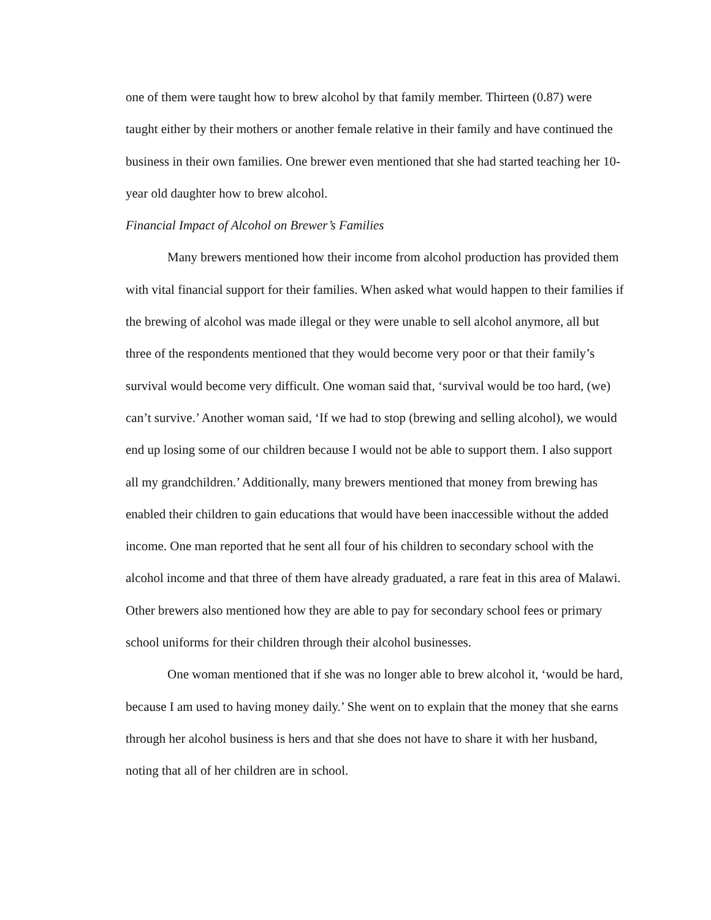one of them were taught how to brew alcohol by that family member. Thirteen (0.87) were taught either by their mothers or another female relative in their family and have continued the business in their own families. One brewer even mentioned that she had started teaching her 10-year old daughter how to brew alcohol.
Financial Impact of Alcohol on Brewer’s Families
Many brewers mentioned how their income from alcohol production has provided them with vital financial support for their families. When asked what would happen to their families if the brewing of alcohol was made illegal or they were unable to sell alcohol anymore, all but three of the respondents mentioned that they would become very poor or that their family’s survival would become very difficult. One woman said that, ‘survival would be too hard, (we) can’t survive.’ Another woman said, ‘If we had to stop (brewing and selling alcohol), we would end up losing some of our children because I would not be able to support them. I also support all my grandchildren.’ Additionally, many brewers mentioned that money from brewing has enabled their children to gain educations that would have been inaccessible without the added income. One man reported that he sent all four of his children to secondary school with the alcohol income and that three of them have already graduated, a rare feat in this area of Malawi. Other brewers also mentioned how they are able to pay for secondary school fees or primary school uniforms for their children through their alcohol businesses.
One woman mentioned that if she was no longer able to brew alcohol it, ‘would be hard, because I am used to having money daily.’ She went on to explain that the money that she earns through her alcohol business is hers and that she does not have to share it with her husband, noting that all of her children are in school.